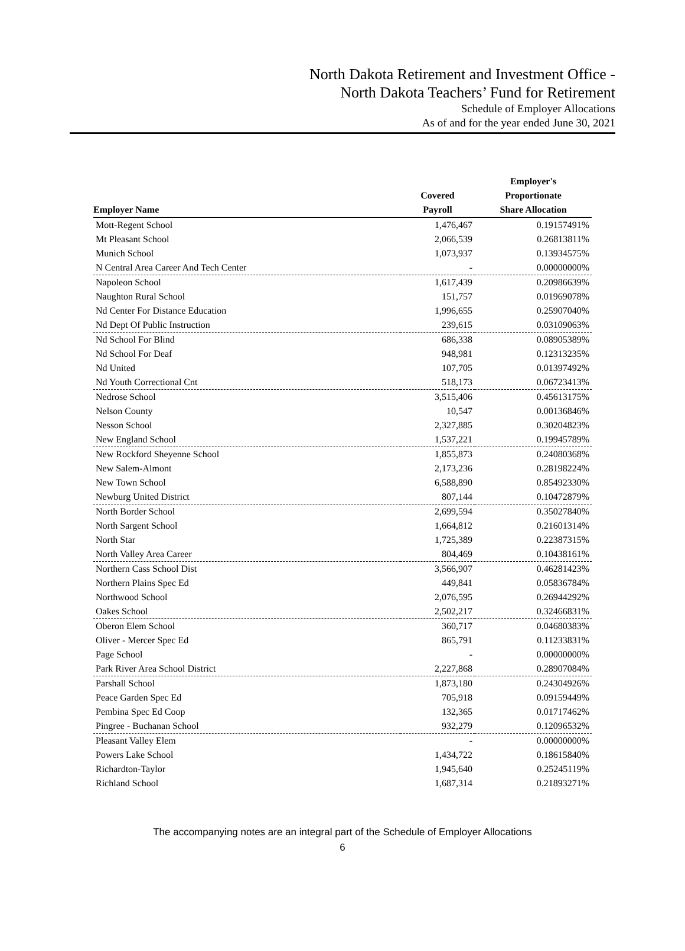North Dakota Retirement and Investment Office -
North Dakota Teachers’ Fund for Retirement
Schedule of Employer Allocations
As of and for the year ended June 30, 2021
| | | Employer's |
| --- | --- | --- |
| | Covered | Proportionate |
| Employer Name | Payroll | Share Allocation |
| Mott-Regent School | 1,476,467 | 0.19157491% |
| Mt Pleasant School | 2,066,539 | 0.26813811% |
| Munich School | 1,073,937 | 0.13934575% |
| N Central Area Career And Tech Center | - | 0.00000000% |
| Napoleon School | 1,617,439 | 0.20986639% |
| Naughton Rural School | 151,757 | 0.01969078% |
| Nd Center For Distance Education | 1,996,655 | 0.25907040% |
| Nd Dept Of Public Instruction | 239,615 | 0.03109063% |
| Nd School For Blind | 686,338 | 0.08905389% |
| Nd School For Deaf | 948,981 | 0.12313235% |
| Nd United | 107,705 | 0.01397492% |
| Nd Youth Correctional Cnt | 518,173 | 0.06723413% |
| Nedrose School | 3,515,406 | 0.45613175% |
| Nelson County | 10,547 | 0.00136846% |
| Nesson School | 2,327,885 | 0.30204823% |
| New England School | 1,537,221 | 0.19945789% |
| New Rockford Sheyenne School | 1,855,873 | 0.24080368% |
| New Salem-Almont | 2,173,236 | 0.28198224% |
| New Town School | 6,588,890 | 0.85492330% |
| Newburg United District | 807,144 | 0.10472879% |
| North Border School | 2,699,594 | 0.35027840% |
| North Sargent School | 1,664,812 | 0.21601314% |
| North Star | 1,725,389 | 0.22387315% |
| North Valley Area Career | 804,469 | 0.10438161% |
| Northern Cass School Dist | 3,566,907 | 0.46281423% |
| Northern Plains Spec Ed | 449,841 | 0.05836784% |
| Northwood School | 2,076,595 | 0.26944292% |
| Oakes School | 2,502,217 | 0.32466831% |
| Oberon Elem School | 360,717 | 0.04680383% |
| Oliver - Mercer Spec Ed | 865,791 | 0.11233831% |
| Page School | - | 0.00000000% |
| Park River Area School District | 2,227,868 | 0.28907084% |
| Parshall School | 1,873,180 | 0.24304926% |
| Peace Garden Spec Ed | 705,918 | 0.09159449% |
| Pembina Spec Ed Coop | 132,365 | 0.01717462% |
| Pingree - Buchanan School | 932,279 | 0.12096532% |
| Pleasant Valley Elem | - | 0.00000000% |
| Powers Lake School | 1,434,722 | 0.18615840% |
| Richardton-Taylor | 1,945,640 | 0.25245119% |
| Richland School | 1,687,314 | 0.21893271% |
The accompanying notes are an integral part of the Schedule of Employer Allocations
6